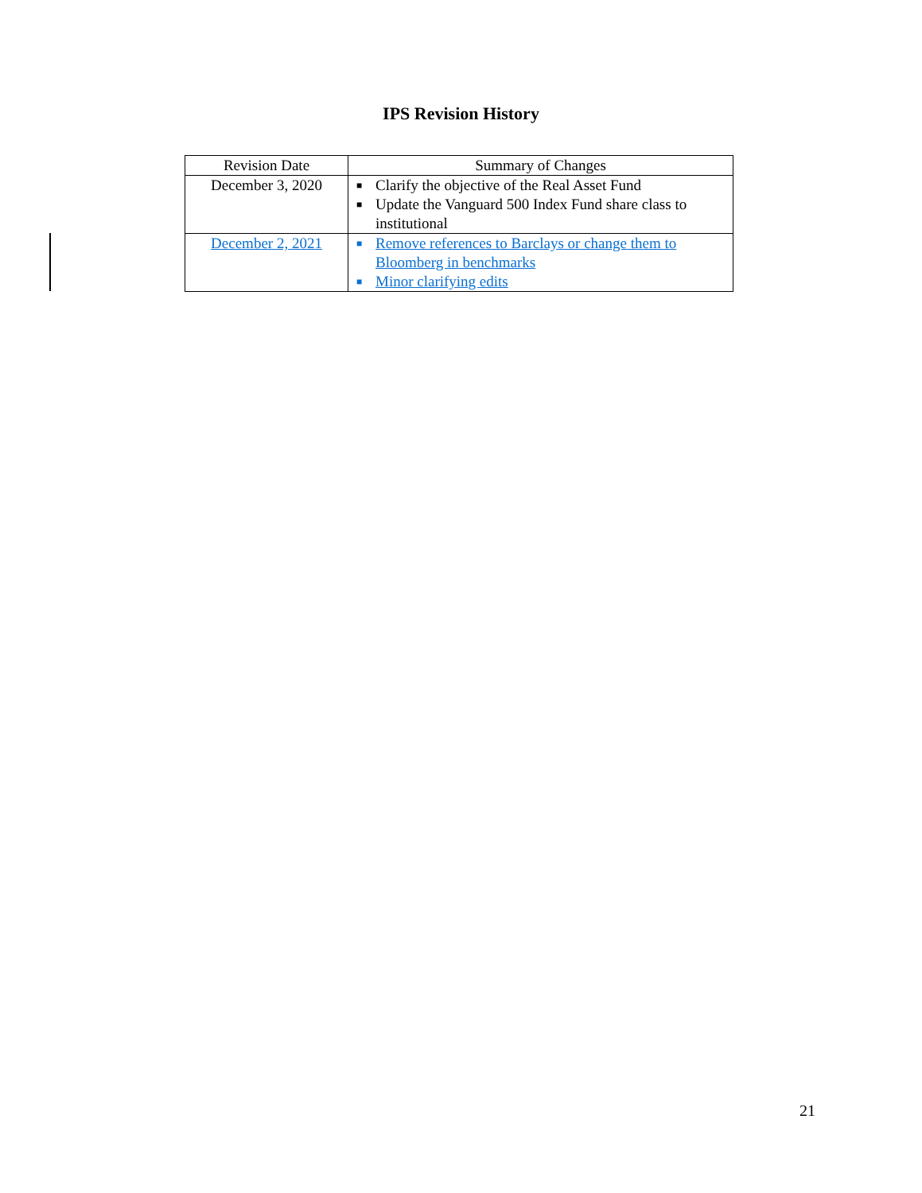IPS Revision History
| Revision Date | Summary of Changes |
| --- | --- |
| December 3, 2020 | ■ Clarify the objective of the Real Asset Fund ■ Update the Vanguard 500 Index Fund share class to institutional |
| December 2, 2021 | ■ Remove references to Barclays or change them to Bloomberg in benchmarks ■ Minor clarifying edits |
21